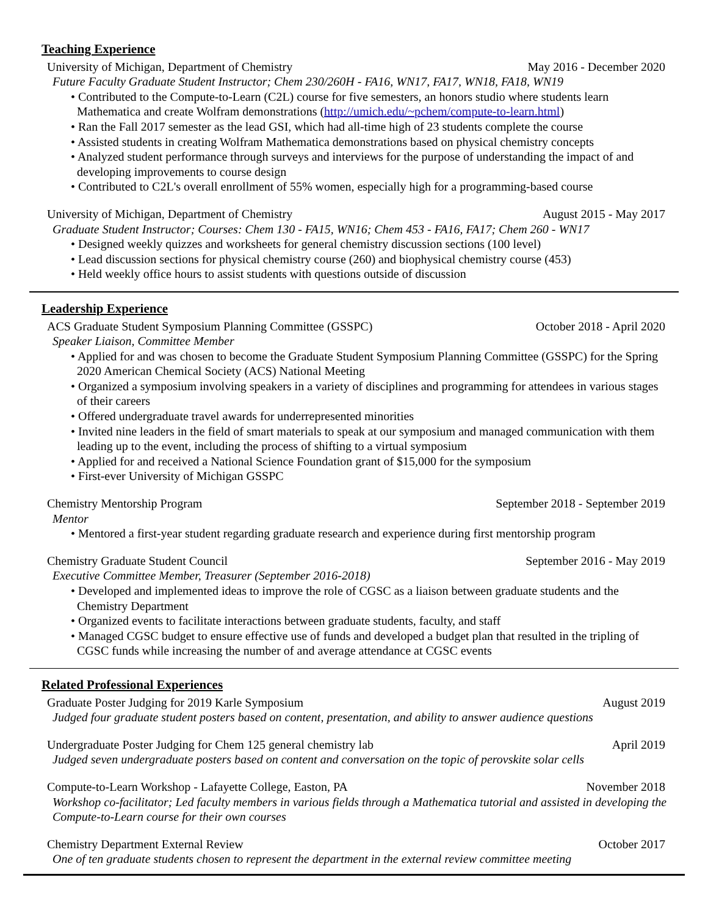Teaching Experience
University of Michigan, Department of Chemistry May 2016 - December 2020
Future Faculty Graduate Student Instructor; Chem 230/260H - FA16, WN17, FA17, WN18, FA18, WN19
• Contributed to the Compute-to-Learn (C2L) course for five semesters, an honors studio where students learn Mathematica and create Wolfram demonstrations (http://umich.edu/~pchem/compute-to-learn.html)
• Ran the Fall 2017 semester as the lead GSI, which had all-time high of 23 students complete the course
• Assisted students in creating Wolfram Mathematica demonstrations based on physical chemistry concepts
• Analyzed student performance through surveys and interviews for the purpose of understanding the impact of and developing improvements to course design
• Contributed to C2L's overall enrollment of 55% women, especially high for a programming-based course
University of Michigan, Department of Chemistry August 2015 - May 2017
Graduate Student Instructor; Courses: Chem 130 - FA15, WN16; Chem 453 - FA16, FA17; Chem 260 - WN17
• Designed weekly quizzes and worksheets for general chemistry discussion sections (100 level)
• Lead discussion sections for physical chemistry course (260) and biophysical chemistry course (453)
• Held weekly office hours to assist students with questions outside of discussion
Leadership Experience
ACS Graduate Student Symposium Planning Committee (GSSPC) October 2018 - April 2020
Speaker Liaison, Committee Member
• Applied for and was chosen to become the Graduate Student Symposium Planning Committee (GSSPC) for the Spring 2020 American Chemical Society (ACS) National Meeting
• Organized a symposium involving speakers in a variety of disciplines and programming for attendees in various stages of their careers
• Offered undergraduate travel awards for underrepresented minorities
• Invited nine leaders in the field of smart materials to speak at our symposium and managed communication with them leading up to the event, including the process of shifting to a virtual symposium
• Applied for and received a National Science Foundation grant of $15,000 for the symposium
• First-ever University of Michigan GSSPC
Chemistry Mentorship Program September 2018 - September 2019
Mentor
• Mentored a first-year student regarding graduate research and experience during first mentorship program
Chemistry Graduate Student Council September 2016 - May 2019
Executive Committee Member, Treasurer (September 2016-2018)
• Developed and implemented ideas to improve the role of CGSC as a liaison between graduate students and the Chemistry Department
• Organized events to facilitate interactions between graduate students, faculty, and staff
• Managed CGSC budget to ensure effective use of funds and developed a budget plan that resulted in the tripling of CGSC funds while increasing the number of and average attendance at CGSC events
Related Professional Experiences
Graduate Poster Judging for 2019 Karle Symposium August 2019
Judged four graduate student posters based on content, presentation, and ability to answer audience questions
Undergraduate Poster Judging for Chem 125 general chemistry lab April 2019
Judged seven undergraduate posters based on content and conversation on the topic of perovskite solar cells
Compute-to-Learn Workshop - Lafayette College, Easton, PA November 2018
Workshop co-facilitator; Led faculty members in various fields through a Mathematica tutorial and assisted in developing the Compute-to-Learn course for their own courses
Chemistry Department External Review October 2017
One of ten graduate students chosen to represent the department in the external review committee meeting